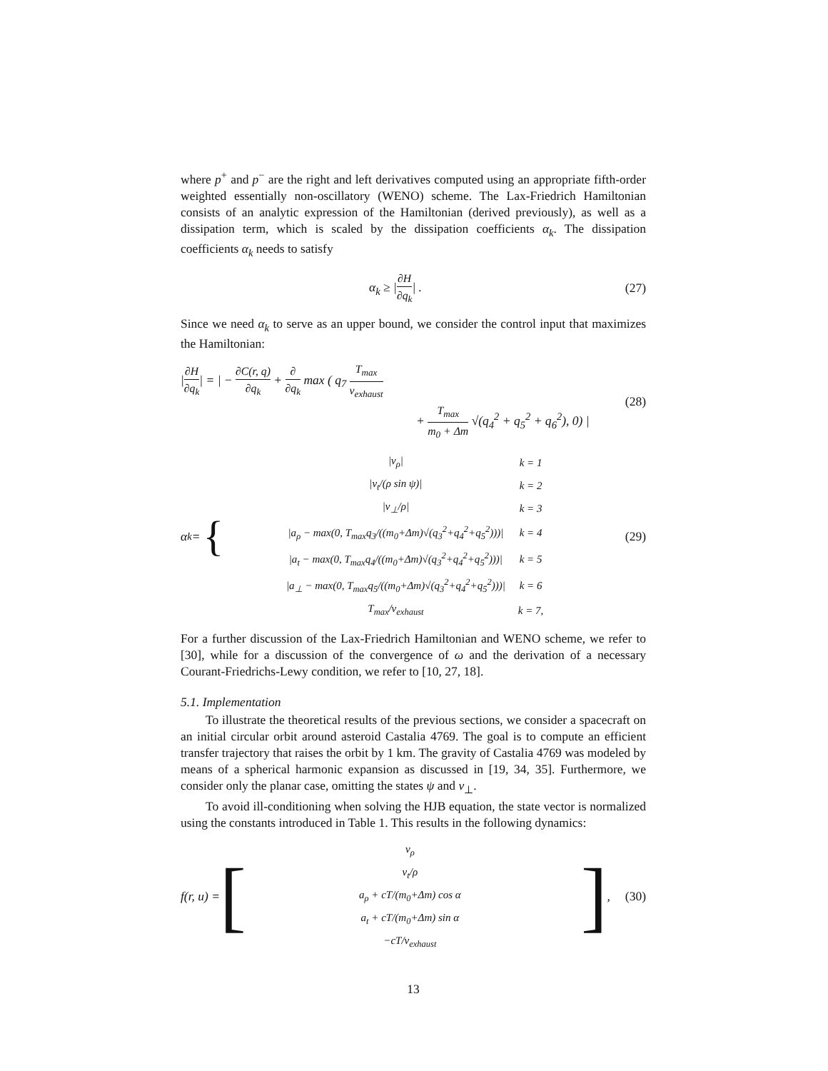where p<sup>+</sup> and p<sup>−</sup> are the right and left derivatives computed using an appropriate fifth-order weighted essentially non-oscillatory (WENO) scheme. The Lax-Friedrich Hamiltonian consists of an analytic expression of the Hamiltonian (derived previously), as well as a dissipation term, which is scaled by the dissipation coefficients α<sub>k</sub>. The dissipation coefficients α<sub>k</sub> needs to satisfy
α<sub>k</sub> ≥ |∂H ∂q<sub>k</sub>| . (27)
Since we need α<sub>k</sub> to serve as an upper bound, we consider the control input that maximizes the Hamiltonian:
|∂H ∂q<sub>k</sub>| = | − ∂C(r, q) ∂q<sub>k</sub> + ∂ ∂q<sub>k</sub> max ( q<sub>7</sub> T<sub>max</sub> v<sub>exhaust</sub>
+ T<sub>max</sub> m<sub>0</sub> + Δm √(q<sub>4</sub><sup>2</sup> + q<sub>5</sub><sup>2</sup> + q<sub>6</sub><sup>2</sup>), 0) |
(28)
α<sub>k</sub> = {
| /v<sub>ρ</sub>/ | k = 1 |
| /v<sub>t</sub>/(ρ sin ψ)/ | k = 2 |
| /v<sub>⊥</sub>/ρ/ | k = 3 |
| /a<sub>ρ</sub> − max(0, T<sub>max</sub>q<sub>3</sub>/((m<sub>0</sub>+Δm)√(q<sub>3</sub><sup>2</sup>+q<sub>4</sub><sup>2</sup>+q<sub>5</sub><sup>2</sup>)))/ | k = 4 |
| /a<sub>t</sub> − max(0, T<sub>max</sub>q<sub>4</sub>/((m<sub>0</sub>+Δm)√(q<sub>3</sub><sup>2</sup>+q<sub>4</sub><sup>2</sup>+q<sub>5</sub><sup>2</sup>)))/ | k = 5 |
| /a<sub>⊥</sub> − max(0, T<sub>max</sub>q<sub>5</sub>/((m<sub>0</sub>+Δm)√(q<sub>3</sub><sup>2</sup>+q<sub>4</sub><sup>2</sup>+q<sub>5</sub><sup>2</sup>)))/ | k = 6 |
| T<sub>max</sub>/v<sub>exhaust</sub> | k = 7, |
(29)
For a further discussion of the Lax-Friedrich Hamiltonian and WENO scheme, we refer to [30], while for a discussion of the convergence of ω and the derivation of a necessary Courant-Friedrichs-Lewy condition, we refer to [10, 27, 18].
5.1. Implementation
To illustrate the theoretical results of the previous sections, we consider a spacecraft on an initial circular orbit around asteroid Castalia 4769. The goal is to compute an efficient transfer trajectory that raises the orbit by 1 km. The gravity of Castalia 4769 was modeled by means of a spherical harmonic expansion as discussed in [19, 34, 35]. Furthermore, we consider only the planar case, omitting the states ψ and v<sub>⊥</sub>.
To avoid ill-conditioning when solving the HJB equation, the state vector is normalized using the constants introduced in Table 1. This results in the following dynamics:
f(r, u) = [
| v<sub>ρ</sub> |
| v<sub>t</sub>/ρ |
| a<sub>ρ</sub> + cT/(m<sub>0</sub>+Δm) cos α |
| a<sub>t</sub> + cT/(m<sub>0</sub>+Δm) sin α |
| −cT/v<sub>exhaust</sub> |
] ,
(30)
13